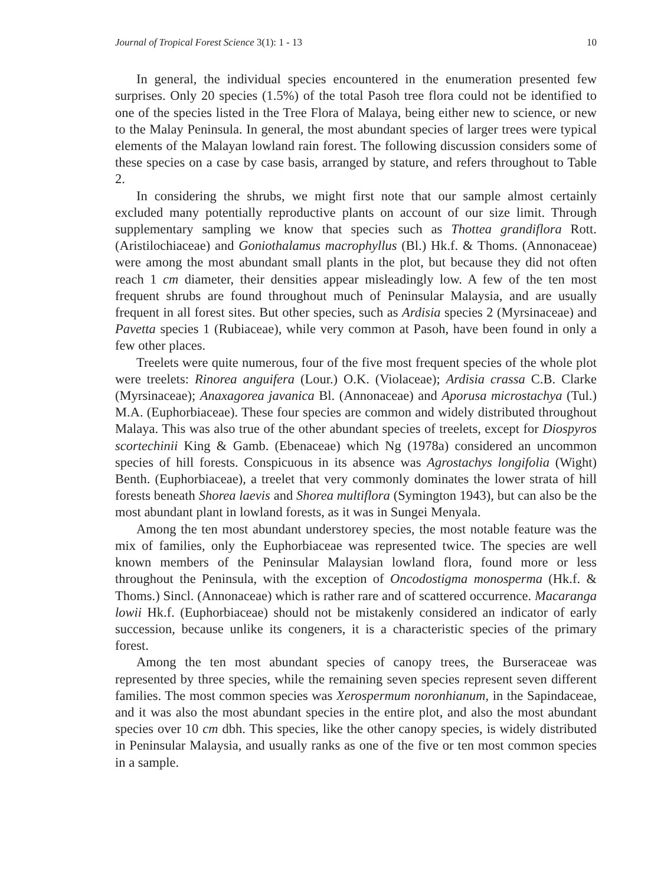Journal of Tropical Forest Science 3(1): 1 - 13 10
In general, the individual species encountered in the enumeration presented few surprises. Only 20 species (1.5%) of the total Pasoh tree flora could not be identified to one of the species listed in the Tree Flora of Malaya, being either new to science, or new to the Malay Peninsula. In general, the most abundant species of larger trees were typical elements of the Malayan lowland rain forest. The following discussion considers some of these species on a case by case basis, arranged by stature, and refers throughout to Table 2.
In considering the shrubs, we might first note that our sample almost certainly excluded many potentially reproductive plants on account of our size limit. Through supplementary sampling we know that species such as Thottea grandiflora Rott. (Aristilochiaceae) and Goniothalamus macrophyllus (Bl.) Hk.f. & Thoms. (Annonaceae) were among the most abundant small plants in the plot, but because they did not often reach 1 cm diameter, their densities appear misleadingly low. A few of the ten most frequent shrubs are found throughout much of Peninsular Malaysia, and are usually frequent in all forest sites. But other species, such as Ardisia species 2 (Myrsinaceae) and Pavetta species 1 (Rubiaceae), while very common at Pasoh, have been found in only a few other places.
Treelets were quite numerous, four of the five most frequent species of the whole plot were treelets: Rinorea anguifera (Lour.) O.K. (Violaceae); Ardisia crassa C.B. Clarke (Myrsinaceae); Anaxagorea javanica Bl. (Annonaceae) and Aporusa microstachya (Tul.) M.A. (Euphorbiaceae). These four species are common and widely distributed throughout Malaya. This was also true of the other abundant species of treelets, except for Diospyros scortechinii King & Gamb. (Ebenaceae) which Ng (1978a) considered an uncommon species of hill forests. Conspicuous in its absence was Agrostachys longifolia (Wight) Benth. (Euphorbiaceae), a treelet that very commonly dominates the lower strata of hill forests beneath Shorea laevis and Shorea multiflora (Symington 1943), but can also be the most abundant plant in lowland forests, as it was in Sungei Menyala.
Among the ten most abundant understorey species, the most notable feature was the mix of families, only the Euphorbiaceae was represented twice. The species are well known members of the Peninsular Malaysian lowland flora, found more or less throughout the Peninsula, with the exception of Oncodostigma monosperma (Hk.f. & Thoms.) Sincl. (Annonaceae) which is rather rare and of scattered occurrence. Macaranga lowii Hk.f. (Euphorbiaceae) should not be mistakenly considered an indicator of early succession, because unlike its congeners, it is a characteristic species of the primary forest.
Among the ten most abundant species of canopy trees, the Burseraceae was represented by three species, while the remaining seven species represent seven different families. The most common species was Xerospermum noronhianum, in the Sapindaceae, and it was also the most abundant species in the entire plot, and also the most abundant species over 10 cm dbh. This species, like the other canopy species, is widely distributed in Peninsular Malaysia, and usually ranks as one of the five or ten most common species in a sample.